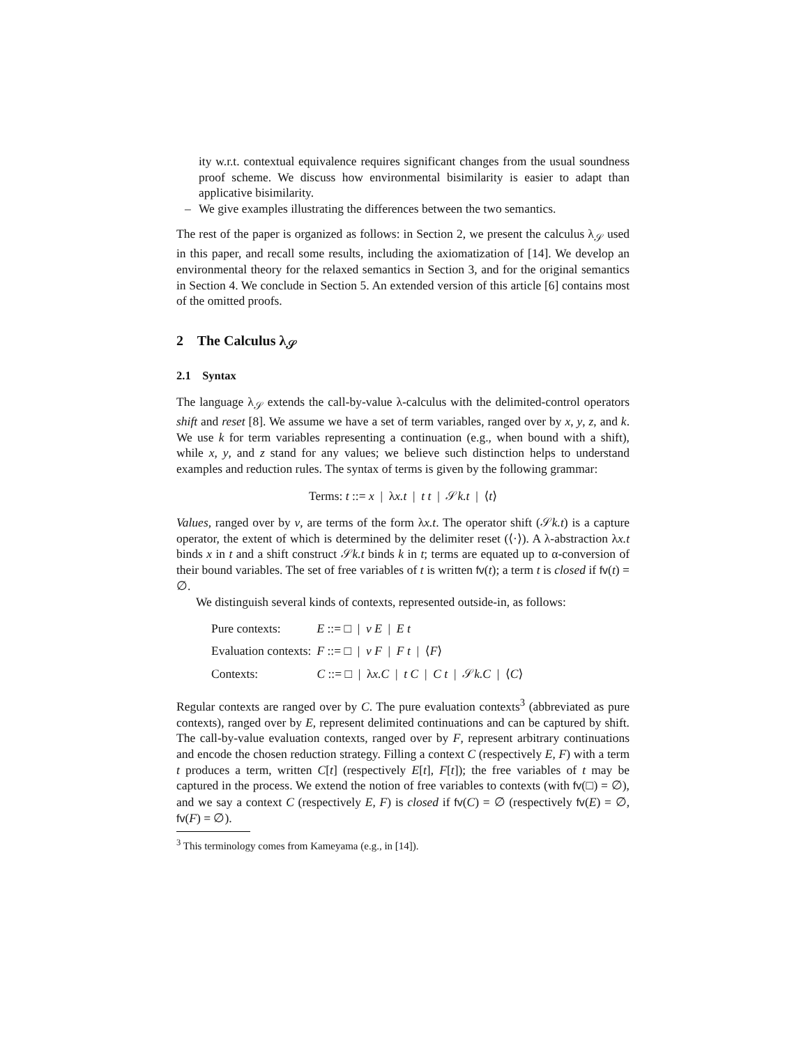ity w.r.t. contextual equivalence requires significant changes from the usual soundness proof scheme. We discuss how environmental bisimilarity is easier to adapt than applicative bisimilarity.
– We give examples illustrating the differences between the two semantics.
The rest of the paper is organized as follows: in Section 2, we present the calculus λ<sub>𝒮</sub> used in this paper, and recall some results, including the axiomatization of [14]. We develop an environmental theory for the relaxed semantics in Section 3, and for the original semantics in Section 4. We conclude in Section 5. An extended version of this article [6] contains most of the omitted proofs.
2 The Calculus λ<sub>𝒮</sub>
2.1 Syntax
The language λ<sub>𝒮</sub> extends the call-by-value λ-calculus with the delimited-control operators shift and reset [8]. We assume we have a set of term variables, ranged over by x, y, z, and k. We use k for term variables representing a continuation (e.g., when bound with a shift), while x, y, and z stand for any values; we believe such distinction helps to understand examples and reduction rules. The syntax of terms is given by the following grammar:
Terms: t ::= x | λx.t | t t | 𝒮k.t | ⟨t⟩
Values, ranged over by v, are terms of the form λx.t. The operator shift (𝒮k.t) is a capture operator, the extent of which is determined by the delimiter reset (⟨·⟩). A λ-abstraction λx.t binds x in t and a shift construct 𝒮k.t binds k in t; terms are equated up to α-conversion of their bound variables. The set of free variables of t is written fv(t); a term t is closed if fv(t) = ∅.
We distinguish several kinds of contexts, represented outside-in, as follows:
| Pure contexts: | E ::= □ / v E / E t |
| Evaluation contexts: | F ::= □ / v F / F t / ⟨ F ⟩ |
| Contexts: | C ::= □ / λ x.C / t C / C t / 𝒮 k.C / ⟨ C ⟩ |
Regular contexts are ranged over by C. The pure evaluation contexts<sup>3</sup> (abbreviated as pure contexts), ranged over by E, represent delimited continuations and can be captured by shift. The call-by-value evaluation contexts, ranged over by F, represent arbitrary continuations and encode the chosen reduction strategy. Filling a context C (respectively E, F) with a term t produces a term, written C[t] (respectively E[t], F[t]); the free variables of t may be captured in the process. We extend the notion of free variables to contexts (with fv(□) = ∅), and we say a context C (respectively E, F) is closed if fv(C) = ∅ (respectively fv(E) = ∅, fv(F) = ∅).
<sup>3</sup> This terminology comes from Kameyama (e.g., in [14]).